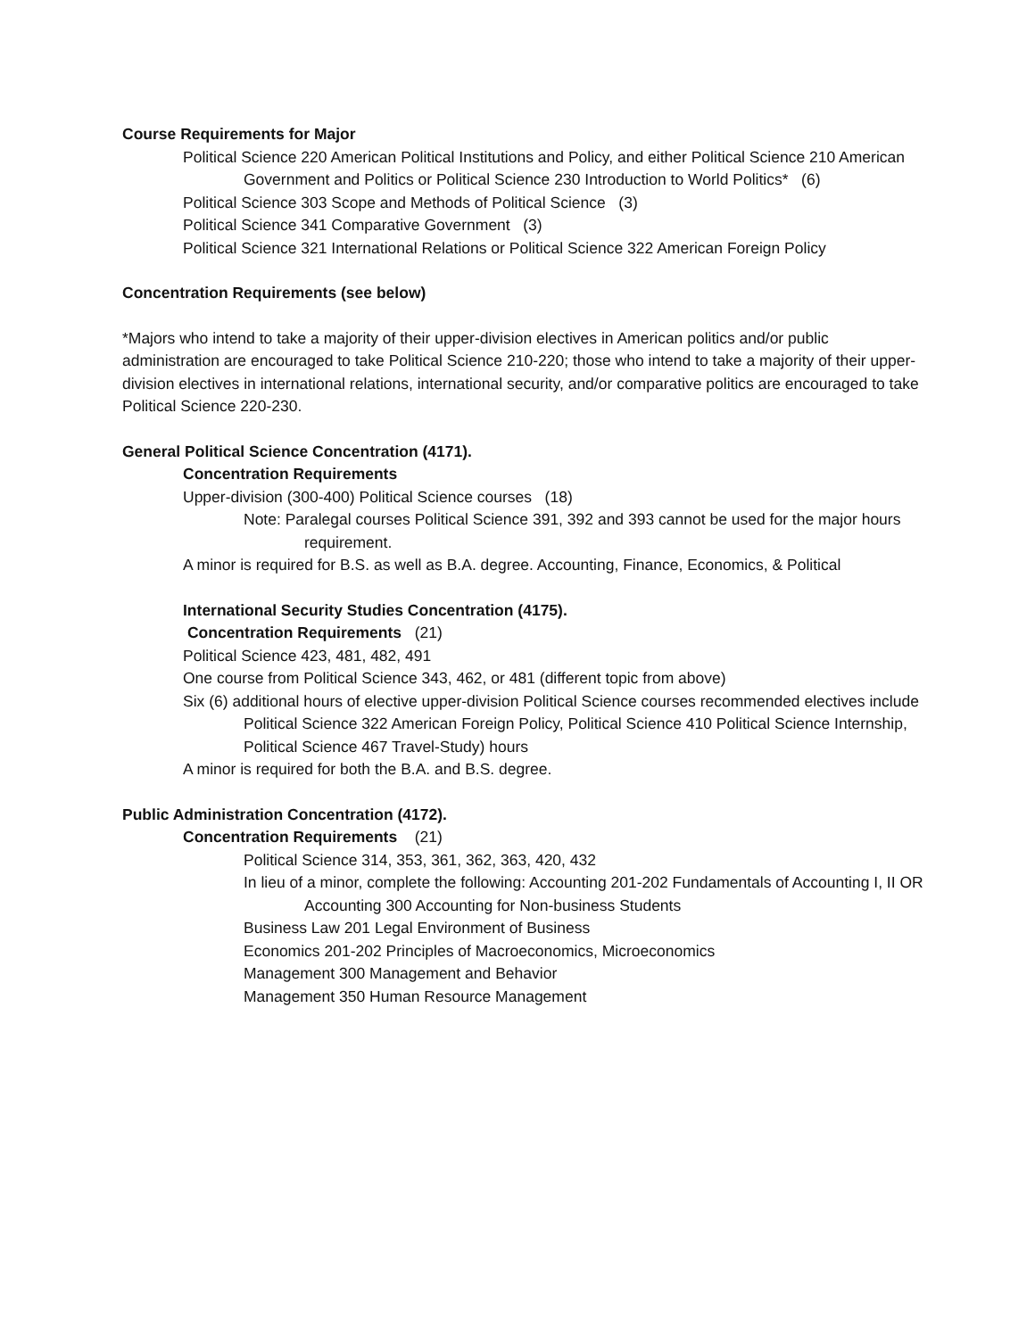Course Requirements for Major
Political Science 220 American Political Institutions and Policy, and either Political Science 210 American Government and Politics or Political Science 230 Introduction to World Politics* (6)
Political Science 303 Scope and Methods of Political Science (3)
Political Science 341 Comparative Government (3)
Political Science 321 International Relations or Political Science 322 American Foreign Policy
Concentration Requirements (see below)
*Majors who intend to take a majority of their upper-division electives in American politics and/or public administration are encouraged to take Political Science 210-220; those who intend to take a majority of their upper-division electives in international relations, international security, and/or comparative politics are encouraged to take Political Science 220-230.
General Political Science Concentration (4171).
Concentration Requirements
Upper-division (300-400) Political Science courses (18)
Note: Paralegal courses Political Science 391, 392 and 393 cannot be used for the major hours requirement.
A minor is required for B.S. as well as B.A. degree. Accounting, Finance, Economics, & Political
International Security Studies Concentration (4175).
Concentration Requirements (21)
Political Science 423, 481, 482, 491
One course from Political Science 343, 462, or 481 (different topic from above)
Six (6) additional hours of elective upper-division Political Science courses recommended electives include Political Science 322 American Foreign Policy, Political Science 410 Political Science Internship, Political Science 467 Travel-Study) hours
A minor is required for both the B.A. and B.S. degree.
Public Administration Concentration (4172).
Concentration Requirements (21)
Political Science 314, 353, 361, 362, 363, 420, 432
In lieu of a minor, complete the following: Accounting 201-202 Fundamentals of Accounting I, II OR Accounting 300 Accounting for Non-business Students
Business Law 201 Legal Environment of Business
Economics 201-202 Principles of Macroeconomics, Microeconomics
Management 300 Management and Behavior
Management 350 Human Resource Management